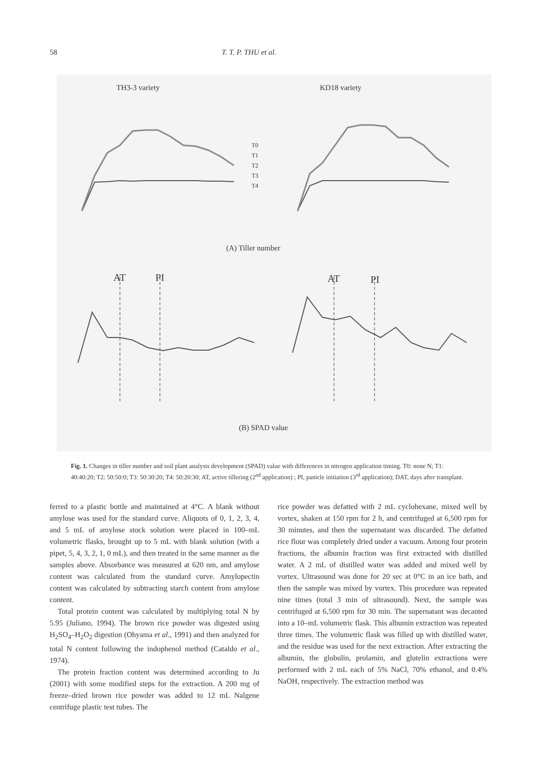58 T. T. P. THU et al.
TH3-3 variety KD18 variety
T0
T1
T2
T3
T4
(A) Tiller number
AT PI AT PI
(B) SPAD value
Fig. 1. Changes in tiller number and soil plant analysis development (SPAD) value with differences in nitrogen application timing. T0: none N; T1: 40:40:20; T2: 50:50:0; T3: 50:30:20; T4: 50:20:30; AT, active tillering (2<sup>nd</sup> application) ; PI, panicle initiation (3<sup>rd</sup> application); DAT, days after transplant.
ferred to a plastic bottle and maintained at 4°C. A blank without amylose was used for the standard curve. Aliquots of 0, 1, 2, 3, 4, and 5 mL of amylose stock solution were placed in 100–mL volumetric flasks, brought up to 5 mL with blank solution (with a pipet, 5, 4, 3, 2, 1, 0 mL), and then treated in the same manner as the samples above. Absorbance was measured at 620 nm, and amylose content was calculated from the standard curve. Amylopectin content was calculated by subtracting starch content from amylose content.
Total protein content was calculated by multiplying total N by 5.95 (Juliano, 1994). The brown rice powder was digested using H<sub>2</sub>SO<sub>4</sub>–H<sub>2</sub>O<sub>2</sub> digestion (Ohyama et al., 1991) and then analyzed for total N content following the indophenol method (Cataldo et al., 1974).
The protein fraction content was determined according to Ju (2001) with some modified steps for the extraction. A 200 mg of freeze–dried brown rice powder was added to 12 mL Nalgene centrifuge plastic test tubes. The
rice powder was defatted with 2 mL cyclohexane, mixed well by vortex, shaken at 150 rpm for 2 h, and centrifuged at 6,500 rpm for 30 minutes, and then the supernatant was discarded. The defatted rice flour was completely dried under a vacuum. Among four protein fractions, the albumin fraction was first extracted with distilled water. A 2 mL of distilled water was added and mixed well by vortex. Ultrasound was done for 20 sec at 0°C in an ice bath, and then the sample was mixed by vortex. This procedure was repeated nine times (total 3 min of ultrasound). Next, the sample was centrifuged at 6,500 rpm for 30 min. The supernatant was decanted into a 10–mL volumetric flask. This albumin extraction was repeated three times. The volumetric flask was filled up with distilled water, and the residue was used for the next extraction. After extracting the albumin, the globulin, prolamin, and glutelin extractions were performed with 2 mL each of 5% NaCl, 70% ethanol, and 0.4% NaOH, respectively. The extraction method was